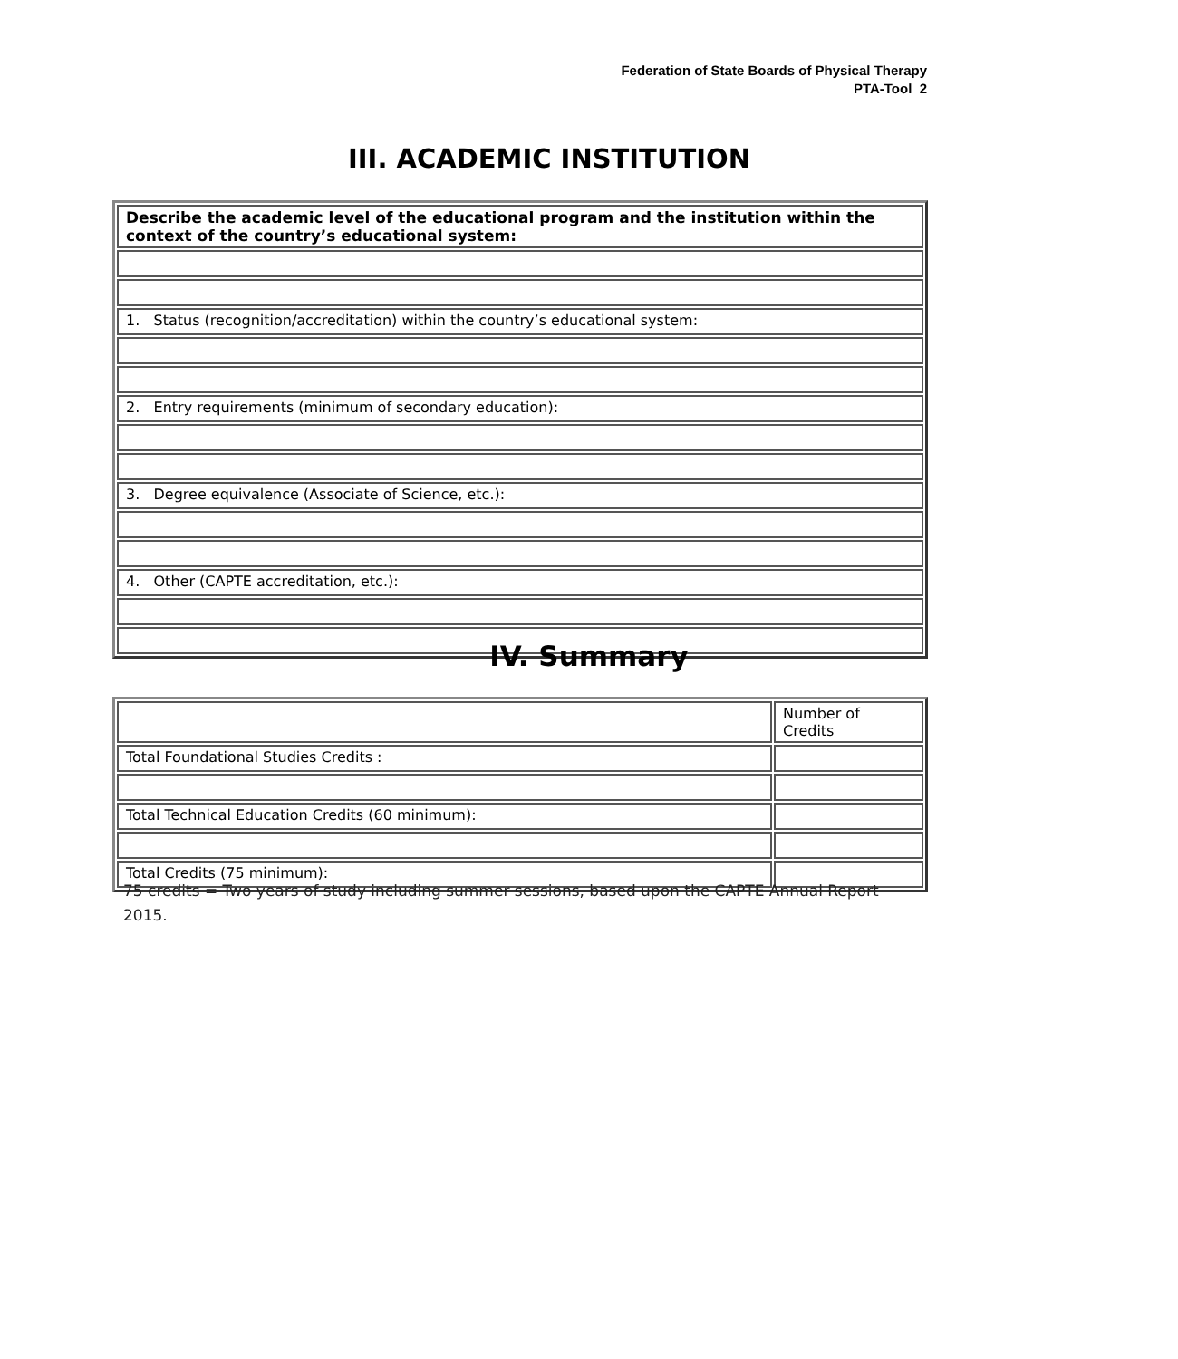Federation of State Boards of Physical Therapy
PTA-Tool 2
III. ACADEMIC INSTITUTION
| Describe the academic level of the educational program and the institution within the context of the country’s educational system: |
| 1. Status (recognition/accreditation) within the country’s educational system: |
| 2. Entry requirements (minimum of secondary education): |
| 3. Degree equivalence (Associate of Science, etc.): |
| 4. Other (CAPTE accreditation, etc.): |
IV. Summary
| | Number of Credits |
| Total Foundational Studies Credits : | |
| Total Technical Education Credits (60 minimum): | |
| Total Credits (75 minimum): | |
75 credits = Two years of study including summer sessions, based upon the CAPTE Annual Report 2015.